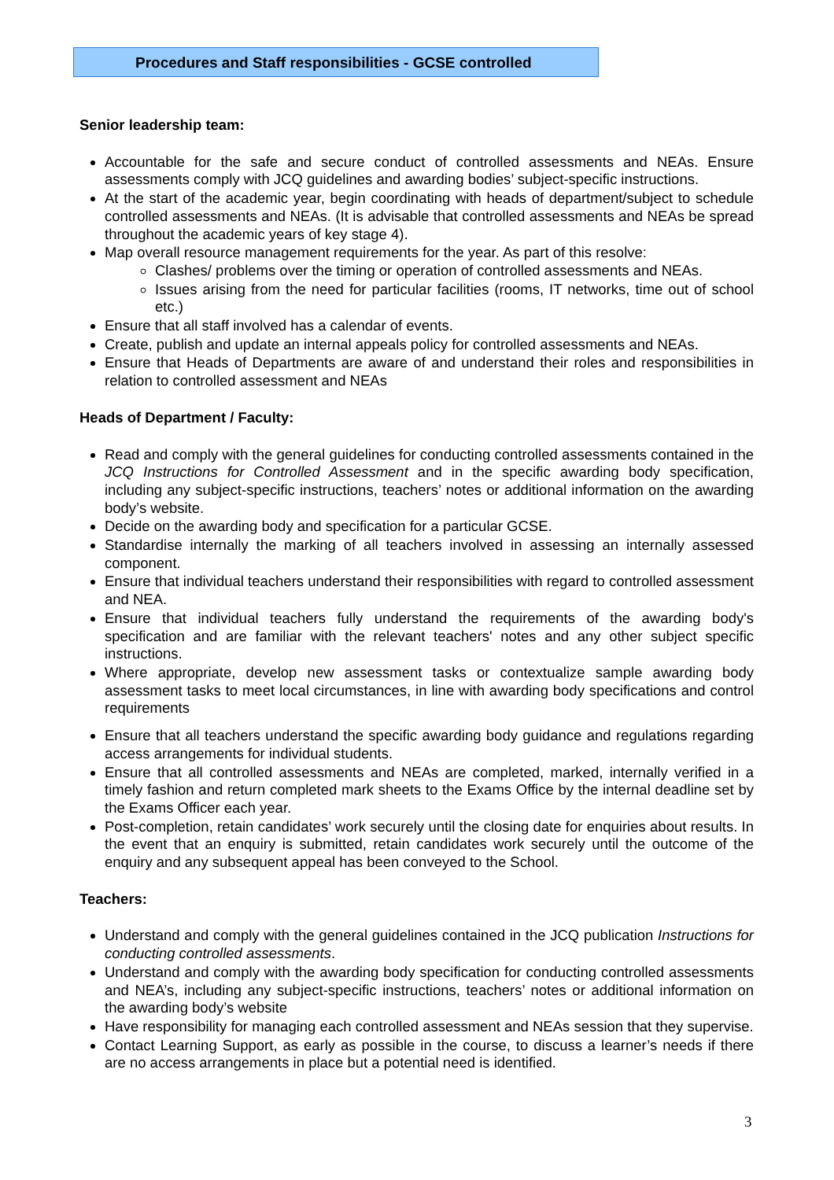Procedures and Staff responsibilities - GCSE controlled
Senior leadership team:
Accountable for the safe and secure conduct of controlled assessments and NEAs. Ensure assessments comply with JCQ guidelines and awarding bodies’ subject-specific instructions.
At the start of the academic year, begin coordinating with heads of department/subject to schedule controlled assessments and NEAs. (It is advisable that controlled assessments and NEAs be spread throughout the academic years of key stage 4).
Map overall resource management requirements for the year. As part of this resolve:
Clashes/ problems over the timing or operation of controlled assessments and NEAs.
Issues arising from the need for particular facilities (rooms, IT networks, time out of school etc.)
Ensure that all staff involved has a calendar of events.
Create, publish and update an internal appeals policy for controlled assessments and NEAs.
Ensure that Heads of Departments are aware of and understand their roles and responsibilities in relation to controlled assessment and NEAs
Heads of Department / Faculty:
Read and comply with the general guidelines for conducting controlled assessments contained in the JCQ Instructions for Controlled Assessment and in the specific awarding body specification, including any subject-specific instructions, teachers’ notes or additional information on the awarding body’s website.
Decide on the awarding body and specification for a particular GCSE.
Standardise internally the marking of all teachers involved in assessing an internally assessed component.
Ensure that individual teachers understand their responsibilities with regard to controlled assessment and NEA.
Ensure that individual teachers fully understand the requirements of the awarding body's specification and are familiar with the relevant teachers' notes and any other subject specific instructions.
Where appropriate, develop new assessment tasks or contextualize sample awarding body assessment tasks to meet local circumstances, in line with awarding body specifications and control requirements
Ensure that all teachers understand the specific awarding body guidance and regulations regarding access arrangements for individual students.
Ensure that all controlled assessments and NEAs are completed, marked, internally verified in a timely fashion and return completed mark sheets to the Exams Office by the internal deadline set by the Exams Officer each year.
Post-completion, retain candidates’ work securely until the closing date for enquiries about results. In the event that an enquiry is submitted, retain candidates work securely until the outcome of the enquiry and any subsequent appeal has been conveyed to the School.
Teachers:
Understand and comply with the general guidelines contained in the JCQ publication Instructions for conducting controlled assessments.
Understand and comply with the awarding body specification for conducting controlled assessments and NEA’s, including any subject-specific instructions, teachers’ notes or additional information on the awarding body’s website
Have responsibility for managing each controlled assessment and NEAs session that they supervise.
Contact Learning Support, as early as possible in the course, to discuss a learner’s needs if there are no access arrangements in place but a potential need is identified.
3